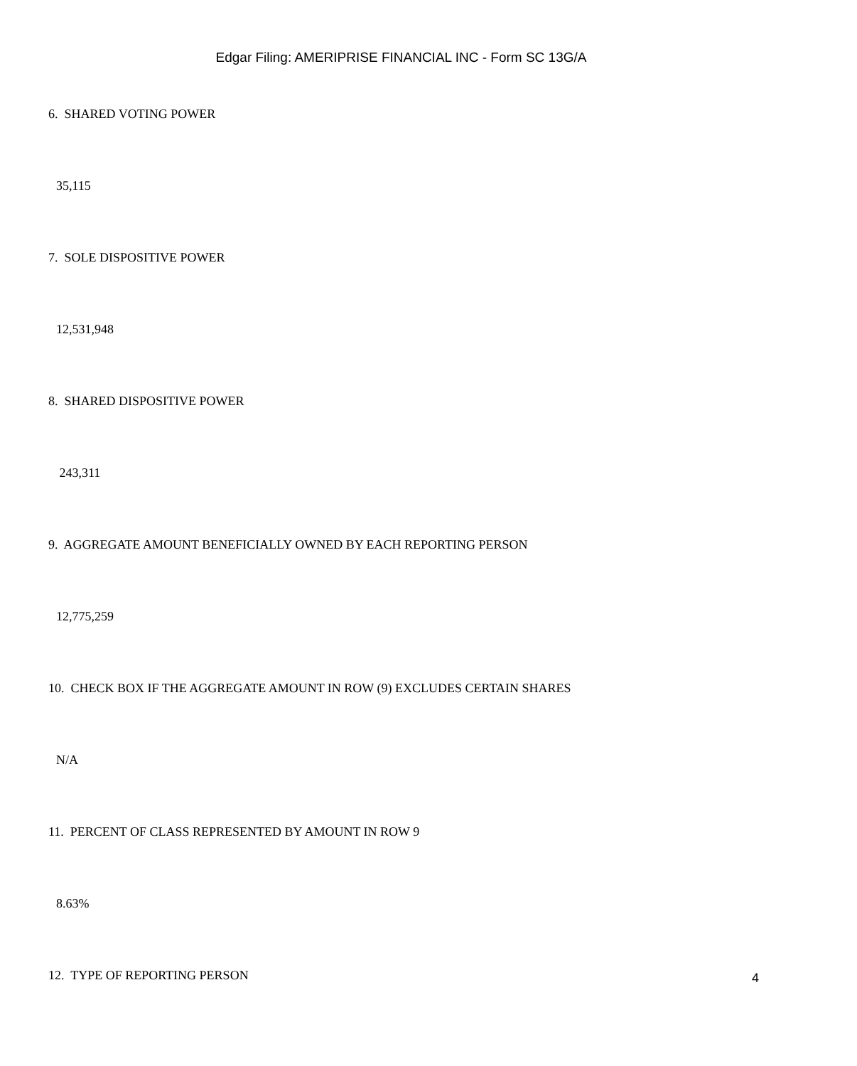Edgar Filing: AMERIPRISE FINANCIAL INC - Form SC 13G/A
6. SHARED VOTING POWER
35,115
7. SOLE DISPOSITIVE POWER
12,531,948
8. SHARED DISPOSITIVE POWER
243,311
9. AGGREGATE AMOUNT BENEFICIALLY OWNED BY EACH REPORTING PERSON
12,775,259
10. CHECK BOX IF THE AGGREGATE AMOUNT IN ROW (9) EXCLUDES CERTAIN SHARES
N/A
11. PERCENT OF CLASS REPRESENTED BY AMOUNT IN ROW 9
8.63%
12. TYPE OF REPORTING PERSON
4